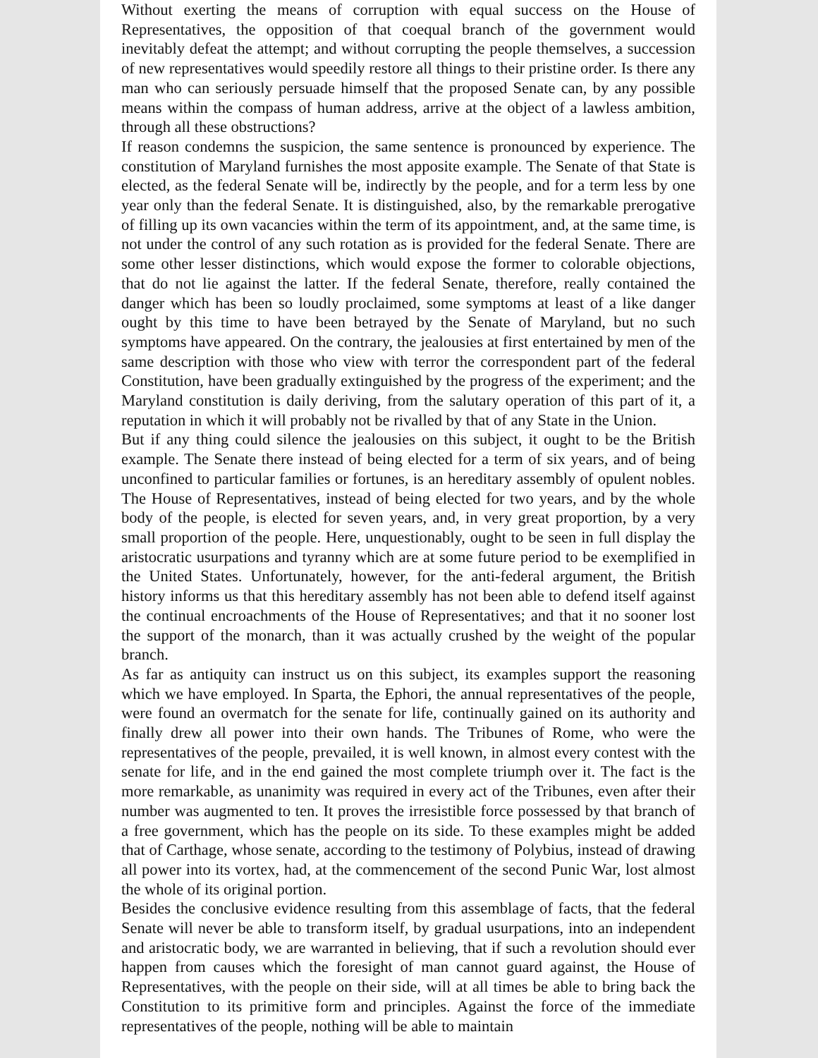Without exerting the means of corruption with equal success on the House of Representatives, the opposition of that coequal branch of the government would inevitably defeat the attempt; and without corrupting the people themselves, a succession of new representatives would speedily restore all things to their pristine order. Is there any man who can seriously persuade himself that the proposed Senate can, by any possible means within the compass of human address, arrive at the object of a lawless ambition, through all these obstructions?
If reason condemns the suspicion, the same sentence is pronounced by experience. The constitution of Maryland furnishes the most apposite example. The Senate of that State is elected, as the federal Senate will be, indirectly by the people, and for a term less by one year only than the federal Senate. It is distinguished, also, by the remarkable prerogative of filling up its own vacancies within the term of its appointment, and, at the same time, is not under the control of any such rotation as is provided for the federal Senate. There are some other lesser distinctions, which would expose the former to colorable objections, that do not lie against the latter. If the federal Senate, therefore, really contained the danger which has been so loudly proclaimed, some symptoms at least of a like danger ought by this time to have been betrayed by the Senate of Maryland, but no such symptoms have appeared. On the contrary, the jealousies at first entertained by men of the same description with those who view with terror the correspondent part of the federal Constitution, have been gradually extinguished by the progress of the experiment; and the Maryland constitution is daily deriving, from the salutary operation of this part of it, a reputation in which it will probably not be rivalled by that of any State in the Union.
But if any thing could silence the jealousies on this subject, it ought to be the British example. The Senate there instead of being elected for a term of six years, and of being unconfined to particular families or fortunes, is an hereditary assembly of opulent nobles. The House of Representatives, instead of being elected for two years, and by the whole body of the people, is elected for seven years, and, in very great proportion, by a very small proportion of the people. Here, unquestionably, ought to be seen in full display the aristocratic usurpations and tyranny which are at some future period to be exemplified in the United States. Unfortunately, however, for the anti-federal argument, the British history informs us that this hereditary assembly has not been able to defend itself against the continual encroachments of the House of Representatives; and that it no sooner lost the support of the monarch, than it was actually crushed by the weight of the popular branch.
As far as antiquity can instruct us on this subject, its examples support the reasoning which we have employed. In Sparta, the Ephori, the annual representatives of the people, were found an overmatch for the senate for life, continually gained on its authority and finally drew all power into their own hands. The Tribunes of Rome, who were the representatives of the people, prevailed, it is well known, in almost every contest with the senate for life, and in the end gained the most complete triumph over it. The fact is the more remarkable, as unanimity was required in every act of the Tribunes, even after their number was augmented to ten. It proves the irresistible force possessed by that branch of a free government, which has the people on its side. To these examples might be added that of Carthage, whose senate, according to the testimony of Polybius, instead of drawing all power into its vortex, had, at the commencement of the second Punic War, lost almost the whole of its original portion.
Besides the conclusive evidence resulting from this assemblage of facts, that the federal Senate will never be able to transform itself, by gradual usurpations, into an independent and aristocratic body, we are warranted in believing, that if such a revolution should ever happen from causes which the foresight of man cannot guard against, the House of Representatives, with the people on their side, will at all times be able to bring back the Constitution to its primitive form and principles. Against the force of the immediate representatives of the people, nothing will be able to maintain